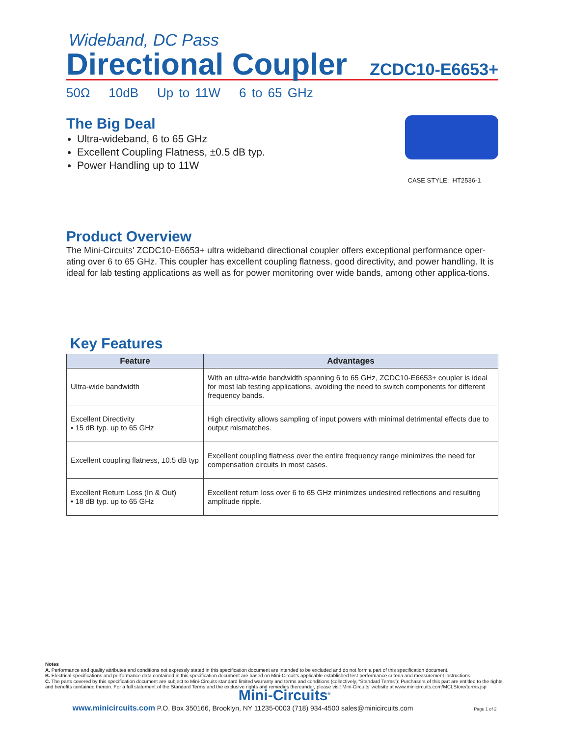Wideband, DC Pass
Directional Coupler
ZCDC10-E6653+
50Ω 10dB Up to 11W 6 to 65 GHz
The Big Deal
Ultra-wideband, 6 to 65 GHz
Excellent Coupling Flatness, ±0.5 dB typ.
Power Handling up to 11W
CASE STYLE: HT2536-1
Product Overview
The Mini-Circuits' ZCDC10-E6653+ ultra wideband directional coupler offers exceptional performance oper-ating over 6 to 65 GHz. This coupler has excellent coupling flatness, good directivity, and power handling. It is ideal for lab testing applications as well as for power monitoring over wide bands, among other applica-tions.
Key Features
| Feature | Advantages |
| --- | --- |
| Ultra-wide bandwidth | With an ultra-wide bandwidth spanning 6 to 65 GHz, ZCDC10-E6653+ coupler is ideal for most lab testing applications, avoiding the need to switch components for different frequency bands. |
| Excellent Directivity • 15 dB typ. up to 65 GHz | High directivity allows sampling of input powers with minimal detrimental effects due to output mismatches. |
| Excellent coupling flatness, ±0.5 dB typ | Excellent coupling flatness over the entire frequency range minimizes the need for compensation circuits in most cases. |
| Excellent Return Loss (In & Out) • 18 dB typ. up to 65 GHz | Excellent return loss over 6 to 65 GHz minimizes undesired reflections and resulting amplitude ripple. |
Notes
A. Performance and quality attributes and conditions not expressly stated in this specification document are intended to be excluded and do not form a part of this specification document.
B. Electrical specifications and performance data contained in this specification document are based on Mini-Circuit’s applicable established test performance criteria and measurement instructions.
C. The parts covered by this specification document are subject to Mini-Circuits standard limited warranty and terms and conditions (collectively, “Standard Terms”); Purchasers of this part are entitled to the rights and benefits contained therein. For a full statement of the Standard Terms and the exclusive rights and remedies thereunder, please visit Mini-Circuits’ website at www.minicircuits.com/MCLStore/terms.jsp
Mini-Circuits<sup>®</sup>
www.minicircuits.com P.O. Box 350166, Brooklyn, NY 11235-0003 (718) 934-4500 sales@minicircuits.com Page 1 of 2